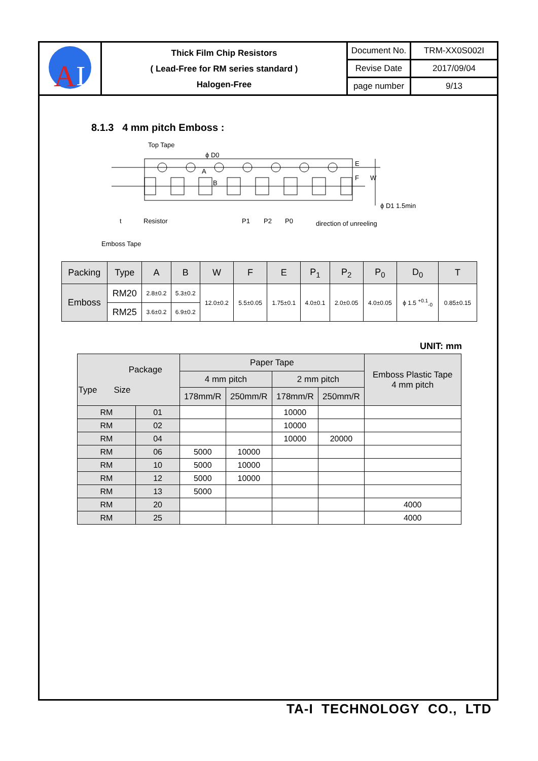| A I | Thick Film Chip Resistors ( Lead-Free for RM series standard ) Halogen-Free | Document No. | TRM-XX0S002I |
| | | Revise Date | 2017/09/04 |
| | | page number | 9/13 |
8.1.3 4 mm pitch Emboss :
Top Tape
ϕ D0
A
B
E
F
W
ϕ D1 1.5min
Resistor
P1
P2
P0
direction of unreeling
t
Emboss Tape
| Packing | Type | A | B | W | F | E | P<sub>1</sub> | P<sub>2</sub> | P<sub>0</sub> | D<sub>0</sub> | T |
| --- | --- | --- | --- | --- | --- | --- | --- | --- | --- | --- | --- |
| Emboss | RM20 | 2.8±0.2 | 5.3±0.2 | 12.0±0.2 | 5.5±0.05 | 1.75±0.1 | 4.0±0.1 | 2.0±0.05 | 4.0±0.05 | ϕ 1.5 <sup>+0.1</sup><sub>-0</sub> | 0.85±0.15 |
| | RM25 | 3.6±0.2 | 6.9±0.2 | | | | | | | | |
UNIT: mm
| Package Type Size | | Paper Tape | | | | Emboss Plastic Tape 4 mm pitch |
| --- | --- | --- | --- | --- | --- | --- |
| | | 4 mm pitch | | 2 mm pitch | | |
| | | 178mm/R | 250mm/R | 178mm/R | 250mm/R | |
| RM | 01 | | | 10000 | | |
| RM | 02 | | | 10000 | | |
| RM | 04 | | | 10000 | 20000 | |
| RM | 06 | 5000 | 10000 | | | |
| RM | 10 | 5000 | 10000 | | | |
| RM | 12 | 5000 | 10000 | | | |
| RM | 13 | 5000 | | | | |
| RM | 20 | | | | | 4000 |
| RM | 25 | | | | | 4000 |
TA-I TECHNOLOGY CO., LTD